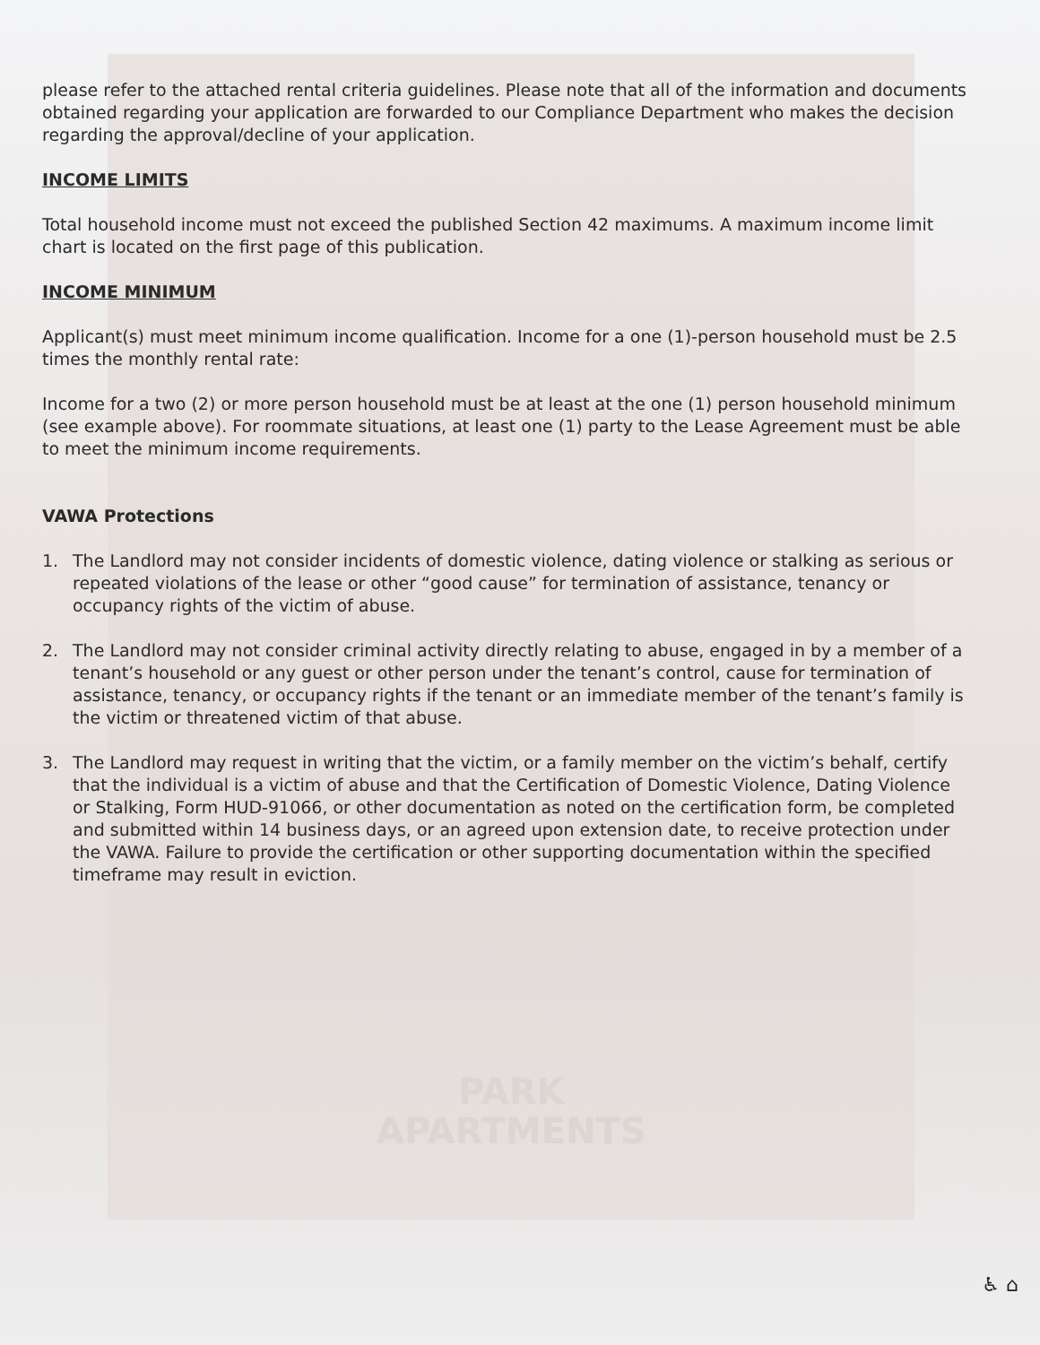please refer to the attached rental criteria guidelines. Please note that all of the information and documents obtained regarding your application are forwarded to our Compliance Department who makes the decision regarding the approval/decline of your application.
INCOME LIMITS
Total household income must not exceed the published Section 42 maximums. A maximum income limit chart is located on the first page of this publication.
INCOME MINIMUM
Applicant(s) must meet minimum income qualification. Income for a one (1)-person household must be 2.5 times the monthly rental rate:
Income for a two (2) or more person household must be at least at the one (1) person household minimum (see example above). For roommate situations, at least one (1) party to the Lease Agreement must be able to meet the minimum income requirements.
VAWA Protections
1. The Landlord may not consider incidents of domestic violence, dating violence or stalking as serious or repeated violations of the lease or other “good cause” for termination of assistance, tenancy or occupancy rights of the victim of abuse.
2. The Landlord may not consider criminal activity directly relating to abuse, engaged in by a member of a tenant’s household or any guest or other person under the tenant’s control, cause for termination of assistance, tenancy, or occupancy rights if the tenant or an immediate member of the tenant’s family is the victim or threatened victim of that abuse.
3. The Landlord may request in writing that the victim, or a family member on the victim’s behalf, certify that the individual is a victim of abuse and that the Certification of Domestic Violence, Dating Violence or Stalking, Form HUD-91066, or other documentation as noted on the certification form, be completed and submitted within 14 business days, or an agreed upon extension date, to receive protection under the VAWA. Failure to provide the certification or other supporting documentation within the specified timeframe may result in eviction.
PARK
APARTMENTS
♿ ⌂